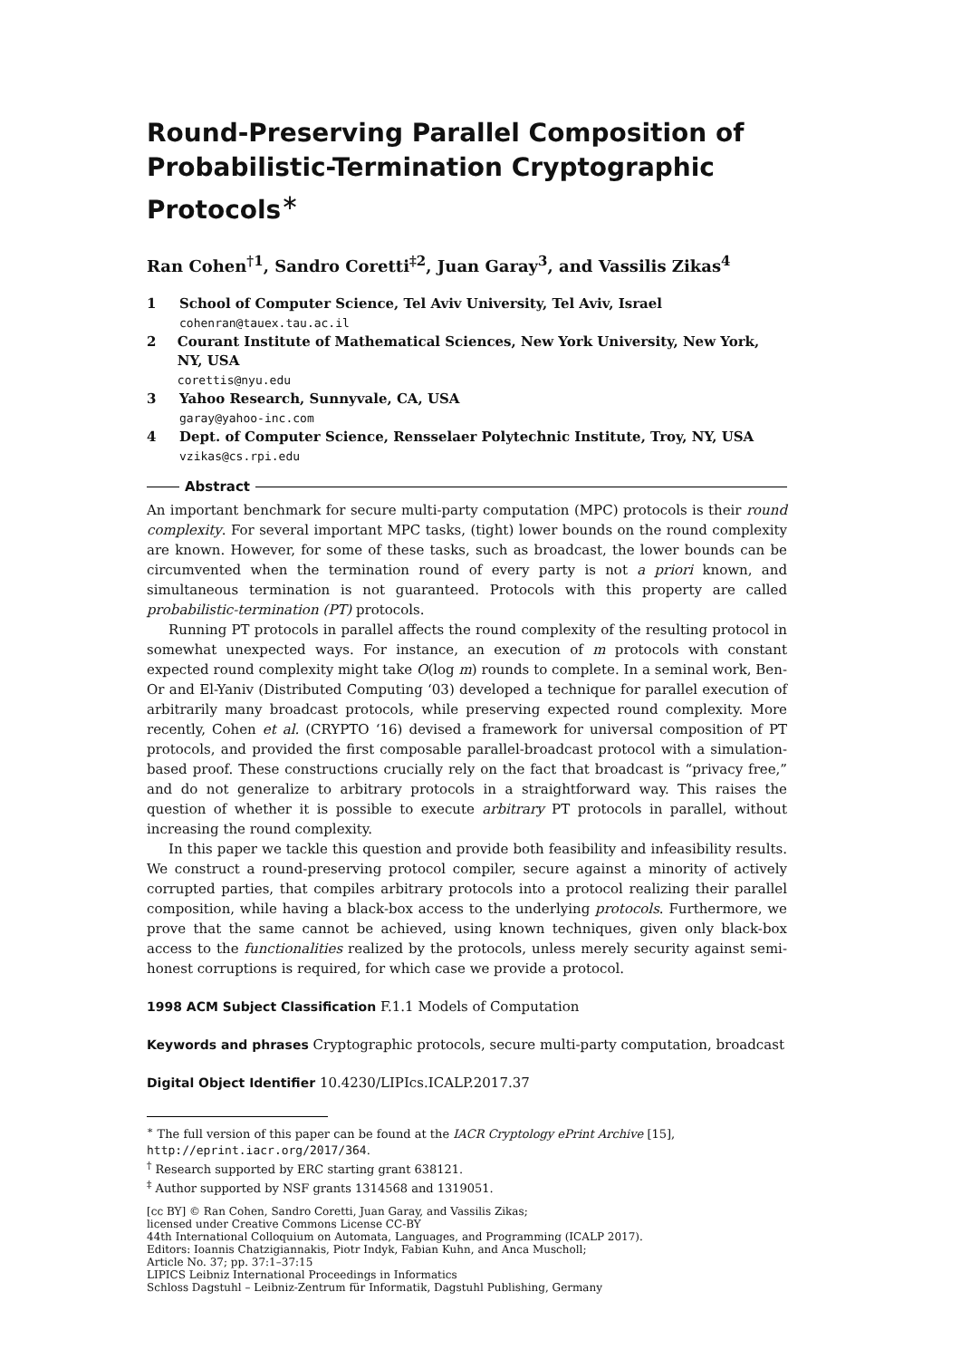Round-Preserving Parallel Composition of Probabilistic-Termination Cryptographic Protocols<sup>∗</sup>
Ran Cohen<sup>†1</sup>, Sandro Coretti<sup>‡2</sup>, Juan Garay<sup>3</sup>, and Vassilis Zikas<sup>4</sup>
1 School of Computer Science, Tel Aviv University, Tel Aviv, Israel
cohenran@tauex.tau.ac.il
2 Courant Institute of Mathematical Sciences, New York University, New York, NY, USA
corettis@nyu.edu
3 Yahoo Research, Sunnyvale, CA, USA
garay@yahoo-inc.com
4 Dept. of Computer Science, Rensselaer Polytechnic Institute, Troy, NY, USA
vzikas@cs.rpi.edu
Abstract
An important benchmark for secure multi-party computation (MPC) protocols is their round complexity. For several important MPC tasks, (tight) lower bounds on the round complexity are known. However, for some of these tasks, such as broadcast, the lower bounds can be circumvented when the termination round of every party is not a priori known, and simultaneous termination is not guaranteed. Protocols with this property are called probabilistic-termination (PT) protocols.
Running PT protocols in parallel affects the round complexity of the resulting protocol in somewhat unexpected ways. For instance, an execution of m protocols with constant expected round complexity might take O(log m) rounds to complete. In a seminal work, Ben-Or and El-Yaniv (Distributed Computing ‘03) developed a technique for parallel execution of arbitrarily many broadcast protocols, while preserving expected round complexity. More recently, Cohen et al. (CRYPTO ‘16) devised a framework for universal composition of PT protocols, and provided the first composable parallel-broadcast protocol with a simulation-based proof. These constructions crucially rely on the fact that broadcast is “privacy free,” and do not generalize to arbitrary protocols in a straightforward way. This raises the question of whether it is possible to execute arbitrary PT protocols in parallel, without increasing the round complexity.
In this paper we tackle this question and provide both feasibility and infeasibility results. We construct a round-preserving protocol compiler, secure against a minority of actively corrupted parties, that compiles arbitrary protocols into a protocol realizing their parallel composition, while having a black-box access to the underlying protocols. Furthermore, we prove that the same cannot be achieved, using known techniques, given only black-box access to the functionalities realized by the protocols, unless merely security against semi-honest corruptions is required, for which case we provide a protocol.
1998 ACM Subject Classification F.1.1 Models of Computation
Keywords and phrases Cryptographic protocols, secure multi-party computation, broadcast
Digital Object Identifier 10.4230/LIPIcs.ICALP.2017.37
<sup>∗</sup> The full version of this paper can be found at the IACR Cryptology ePrint Archive [15], http://eprint.iacr.org/2017/364.
<sup>†</sup> Research supported by ERC starting grant 638121.
<sup>‡</sup> Author supported by NSF grants 1314568 and 1319051.
[cc BY] © Ran Cohen, Sandro Coretti, Juan Garay, and Vassilis Zikas;
licensed under Creative Commons License CC-BY
44th International Colloquium on Automata, Languages, and Programming (ICALP 2017).
Editors: Ioannis Chatzigiannakis, Piotr Indyk, Fabian Kuhn, and Anca Muscholl;
Article No. 37; pp. 37:1–37:15
LIPICS Leibniz International Proceedings in Informatics
Schloss Dagstuhl – Leibniz-Zentrum für Informatik, Dagstuhl Publishing, Germany